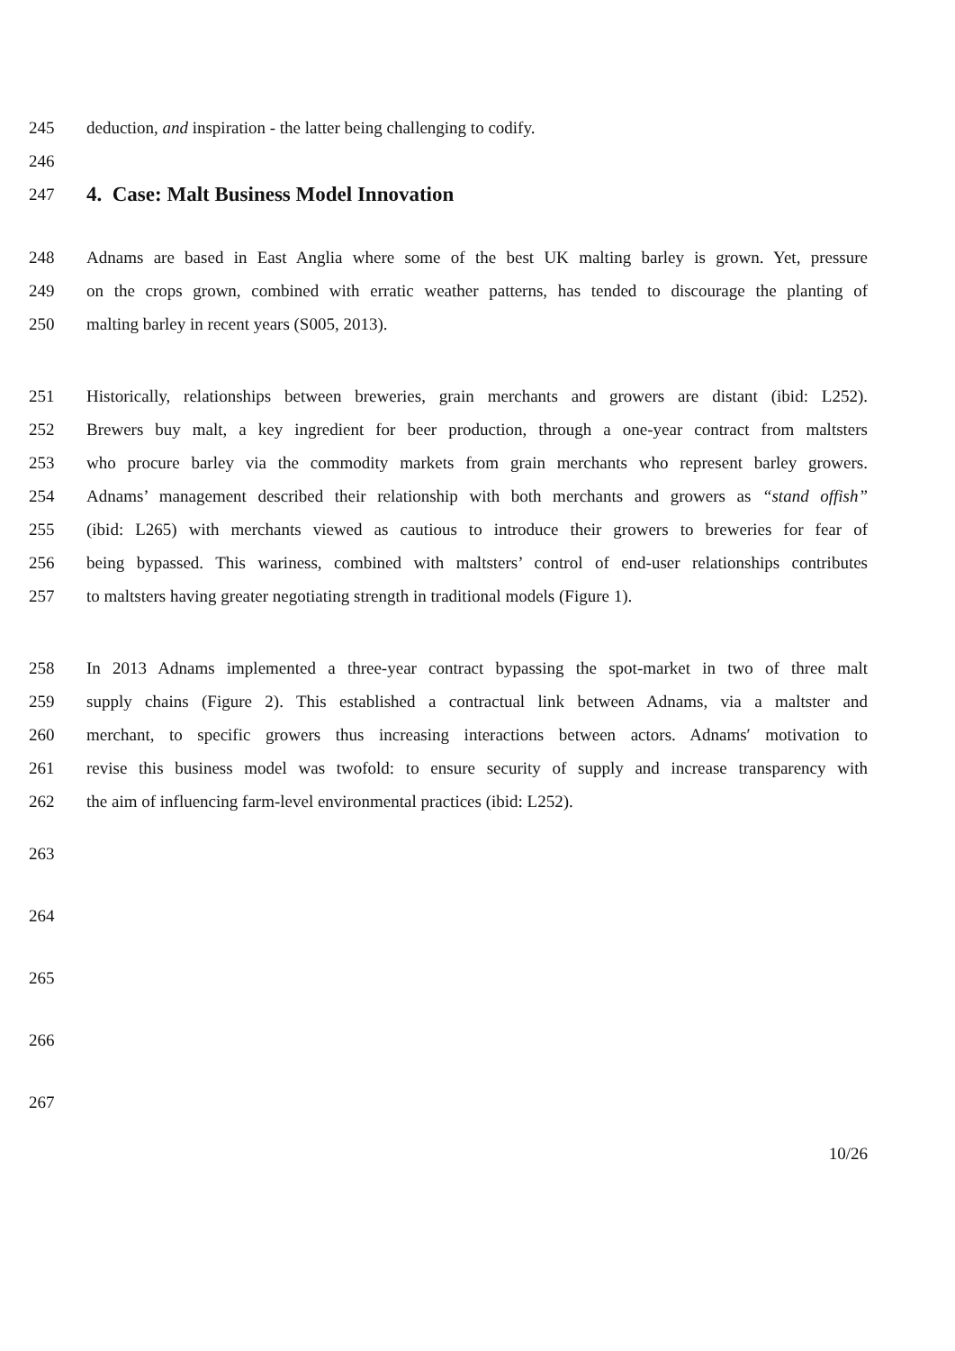245 deduction, and inspiration - the latter being challenging to codify.
246
247
4. Case: Malt Business Model Innovation
248 Adnams are based in East Anglia where some of the best UK malting barley is grown. Yet, pressure
249 on the crops grown, combined with erratic weather patterns, has tended to discourage the planting of
250 malting barley in recent years (S005, 2013).
251 Historically, relationships between breweries, grain merchants and growers are distant (ibid: L252).
252 Brewers buy malt, a key ingredient for beer production, through a one-year contract from maltsters
253 who procure barley via the commodity markets from grain merchants who represent barley growers.
254 Adnams’ management described their relationship with both merchants and growers as “stand offish”
255 (ibid: L265) with merchants viewed as cautious to introduce their growers to breweries for fear of
256 being bypassed. This wariness, combined with maltsters’ control of end-user relationships contributes
257 to maltsters having greater negotiating strength in traditional models (Figure 1).
258 In 2013 Adnams implemented a three-year contract bypassing the spot-market in two of three malt
259 supply chains (Figure 2). This established a contractual link between Adnams, via a maltster and
260 merchant, to specific growers thus increasing interactions between actors. Adnams′ motivation to
261 revise this business model was twofold: to ensure security of supply and increase transparency with
262 the aim of influencing farm-level environmental practices (ibid: L252).
263
264
265
266
267
10/26